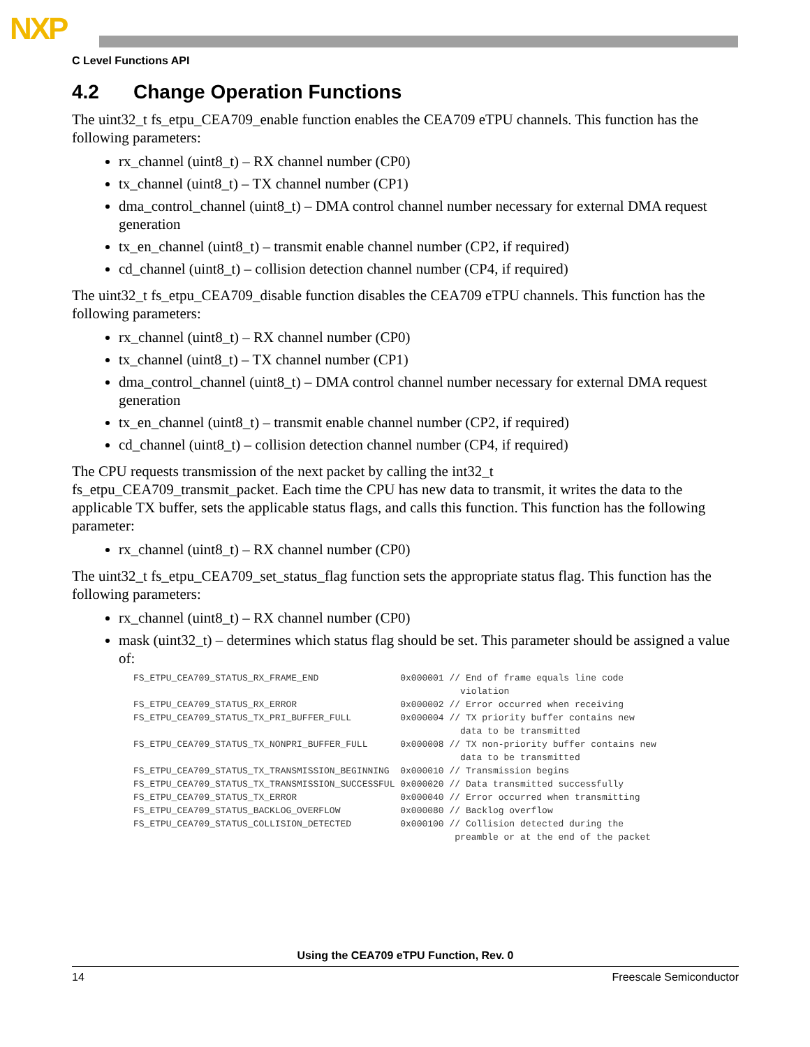NXP
C Level Functions API
4.2 Change Operation Functions
The uint32_t fs_etpu_CEA709_enable function enables the CEA709 eTPU channels. This function has the following parameters:
rx_channel (uint8_t) – RX channel number (CP0)
tx_channel (uint8_t) – TX channel number (CP1)
dma_control_channel (uint8_t) – DMA control channel number necessary for external DMA request generation
tx_en_channel (uint8_t) – transmit enable channel number (CP2, if required)
cd_channel (uint8_t) – collision detection channel number (CP4, if required)
The uint32_t fs_etpu_CEA709_disable function disables the CEA709 eTPU channels. This function has the following parameters:
rx_channel (uint8_t) – RX channel number (CP0)
tx_channel (uint8_t) – TX channel number (CP1)
dma_control_channel (uint8_t) – DMA control channel number necessary for external DMA request generation
tx_en_channel (uint8_t) – transmit enable channel number (CP2, if required)
cd_channel (uint8_t) – collision detection channel number (CP4, if required)
The CPU requests transmission of the next packet by calling the int32_t
fs_etpu_CEA709_transmit_packet. Each time the CPU has new data to transmit, it writes the data to the applicable TX buffer, sets the applicable status flags, and calls this function. This function has the following parameter:
rx_channel (uint8_t) – RX channel number (CP0)
The uint32_t fs_etpu_CEA709_set_status_flag function sets the appropriate status flag. This function has the following parameters:
rx_channel (uint8_t) – RX channel number (CP0)
mask (uint32_t) – determines which status flag should be set. This parameter should be assigned a value of:
FS_ETPU_CEA709_STATUS_RX_FRAME_END               0x000001 // End of frame equals line code
                                                            violation
FS_ETPU_CEA709_STATUS_RX_ERROR                   0x000002 // Error occurred when receiving
FS_ETPU_CEA709_STATUS_TX_PRI_BUFFER_FULL         0x000004 // TX priority buffer contains new
                                                            data to be transmitted
FS_ETPU_CEA709_STATUS_TX_NONPRI_BUFFER_FULL      0x000008 // TX non-priority buffer contains new
                                                            data to be transmitted
FS_ETPU_CEA709_STATUS_TX_TRANSMISSION_BEGINNING  0x000010 // Transmission begins
FS_ETPU_CEA709_STATUS_TX_TRANSMISSION_SUCCESSFUL 0x000020 // Data transmitted successfully
FS_ETPU_CEA709_STATUS_TX_ERROR                   0x000040 // Error occurred when transmitting
FS_ETPU_CEA709_STATUS_BACKLOG_OVERFLOW           0x000080 // Backlog overflow
FS_ETPU_CEA709_STATUS_COLLISION_DETECTED         0x000100 // Collision detected during the
                                                           preamble or at the end of the packet
Using the CEA709 eTPU Function, Rev. 0
14 Freescale Semiconductor